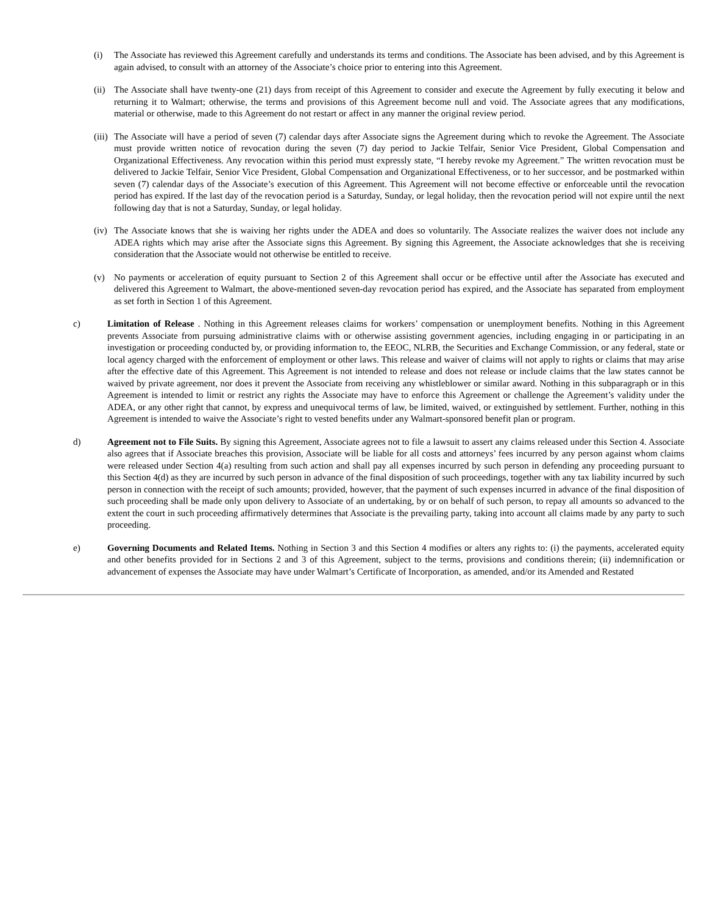(i) The Associate has reviewed this Agreement carefully and understands its terms and conditions. The Associate has been advised, and by this Agreement is again advised, to consult with an attorney of the Associate’s choice prior to entering into this Agreement.
(ii)
The Associate shall have twenty-one (21) days from receipt of this Agreement to consider and execute the Agreement by fully executing it below and returning it to Walmart; otherwise, the terms and provisions of this Agreement become null and void. The Associate agrees that any modifications, material or otherwise, made to this Agreement do not restart or affect in any manner the original review period.
(iii)
The Associate will have a period of seven (7) calendar days after Associate signs the Agreement during which to revoke the Agreement. The Associate must provide written notice of revocation during the seven (7) day period to Jackie Telfair, Senior Vice President, Global Compensation and Organizational Effectiveness. Any revocation within this period must expressly state, “I hereby revoke my Agreement.” The written revocation must be delivered to Jackie Telfair, Senior Vice President, Global Compensation and Organizational Effectiveness, or to her successor, and be postmarked within seven (7) calendar days of the Associate’s execution of this Agreement. This Agreement will not become effective or enforceable until the revocation period has expired. If the last day of the revocation period is a Saturday, Sunday, or legal holiday, then the revocation period will not expire until the next following day that is not a Saturday, Sunday, or legal holiday.
(iv)
The Associate knows that she is waiving her rights under the ADEA and does so voluntarily. The Associate realizes the waiver does not include any ADEA rights which may arise after the Associate signs this Agreement. By signing this Agreement, the Associate acknowledges that she is receiving consideration that the Associate would not otherwise be entitled to receive.
(v) No payments or acceleration of equity pursuant to Section 2 of this Agreement shall occur or be effective until after the Associate has executed and delivered this Agreement to Walmart, the above-mentioned seven-day revocation period has expired, and the Associate has separated from employment as set forth in Section 1 of this Agreement.
c) Limitation of Release . Nothing in this Agreement releases claims for workers’ compensation or unemployment benefits. Nothing in this Agreement prevents Associate from pursuing administrative claims with or otherwise assisting government agencies, including engaging in or participating in an investigation or proceeding conducted by, or providing information to, the EEOC, NLRB, the Securities and Exchange Commission, or any federal, state or local agency charged with the enforcement of employment or other laws. This release and waiver of claims will not apply to rights or claims that may arise after the effective date of this Agreement. This Agreement is not intended to release and does not release or include claims that the law states cannot be waived by private agreement, nor does it prevent the Associate from receiving any whistleblower or similar award. Nothing in this subparagraph or in this Agreement is intended to limit or restrict any rights the Associate may have to enforce this Agreement or challenge the Agreement’s validity under the ADEA, or any other right that cannot, by express and unequivocal terms of law, be limited, waived, or extinguished by settlement. Further, nothing in this Agreement is intended to waive the Associate’s right to vested benefits under any Walmart-sponsored benefit plan or program.
d) Agreement not to File Suits. By signing this Agreement, Associate agrees not to file a lawsuit to assert any claims released under this Section 4. Associate also agrees that if Associate breaches this provision, Associate will be liable for all costs and attorneys’ fees incurred by any person against whom claims were released under Section 4(a) resulting from such action and shall pay all expenses incurred by such person in defending any proceeding pursuant to this Section 4(d) as they are incurred by such person in advance of the final disposition of such proceedings, together with any tax liability incurred by such person in connection with the receipt of such amounts; provided, however, that the payment of such expenses incurred in advance of the final disposition of such proceeding shall be made only upon delivery to Associate of an undertaking, by or on behalf of such person, to repay all amounts so advanced to the extent the court in such proceeding affirmatively determines that Associate is the prevailing party, taking into account all claims made by any party to such proceeding.
e) Governing Documents and Related Items. Nothing in Section 3 and this Section 4 modifies or alters any rights to: (i) the payments, accelerated equity and other benefits provided for in Sections 2 and 3 of this Agreement, subject to the terms, provisions and conditions therein; (ii) indemnification or advancement of expenses the Associate may have under Walmart’s Certificate of Incorporation, as amended, and/or its Amended and Restated